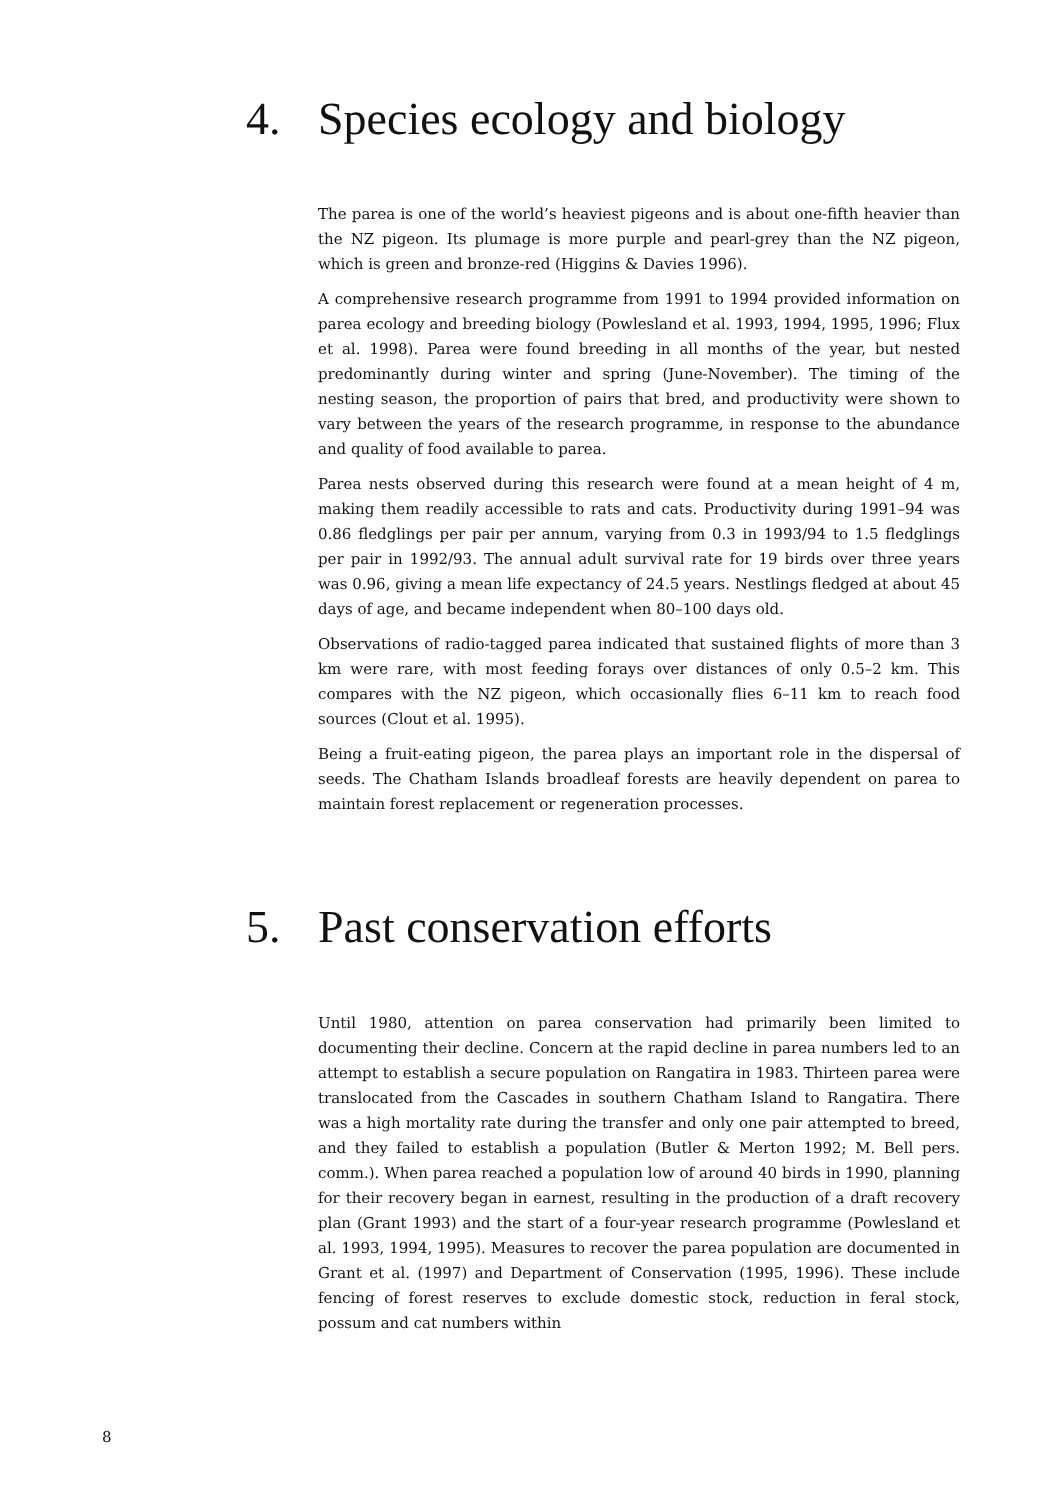4. Species ecology and biology
The parea is one of the world’s heaviest pigeons and is about one-fifth heavier than the NZ pigeon. Its plumage is more purple and pearl-grey than the NZ pigeon, which is green and bronze-red (Higgins & Davies 1996).
A comprehensive research programme from 1991 to 1994 provided information on parea ecology and breeding biology (Powlesland et al. 1993, 1994, 1995, 1996; Flux et al. 1998). Parea were found breeding in all months of the year, but nested predominantly during winter and spring (June-November). The timing of the nesting season, the proportion of pairs that bred, and productivity were shown to vary between the years of the research programme, in response to the abundance and quality of food available to parea.
Parea nests observed during this research were found at a mean height of 4 m, making them readily accessible to rats and cats. Productivity during 1991–94 was 0.86 fledglings per pair per annum, varying from 0.3 in 1993/94 to 1.5 fledglings per pair in 1992/93. The annual adult survival rate for 19 birds over three years was 0.96, giving a mean life expectancy of 24.5 years. Nestlings fledged at about 45 days of age, and became independent when 80–100 days old.
Observations of radio-tagged parea indicated that sustained flights of more than 3 km were rare, with most feeding forays over distances of only 0.5–2 km. This compares with the NZ pigeon, which occasionally flies 6–11 km to reach food sources (Clout et al. 1995).
Being a fruit-eating pigeon, the parea plays an important role in the dispersal of seeds. The Chatham Islands broadleaf forests are heavily dependent on parea to maintain forest replacement or regeneration processes.
5. Past conservation efforts
Until 1980, attention on parea conservation had primarily been limited to documenting their decline. Concern at the rapid decline in parea numbers led to an attempt to establish a secure population on Rangatira in 1983. Thirteen parea were translocated from the Cascades in southern Chatham Island to Rangatira. There was a high mortality rate during the transfer and only one pair attempted to breed, and they failed to establish a population (Butler & Merton 1992; M. Bell pers. comm.). When parea reached a population low of around 40 birds in 1990, planning for their recovery began in earnest, resulting in the production of a draft recovery plan (Grant 1993) and the start of a four-year research programme (Powlesland et al. 1993, 1994, 1995). Measures to recover the parea population are documented in Grant et al. (1997) and Department of Conservation (1995, 1996). These include fencing of forest reserves to exclude domestic stock, reduction in feral stock, possum and cat numbers within
8